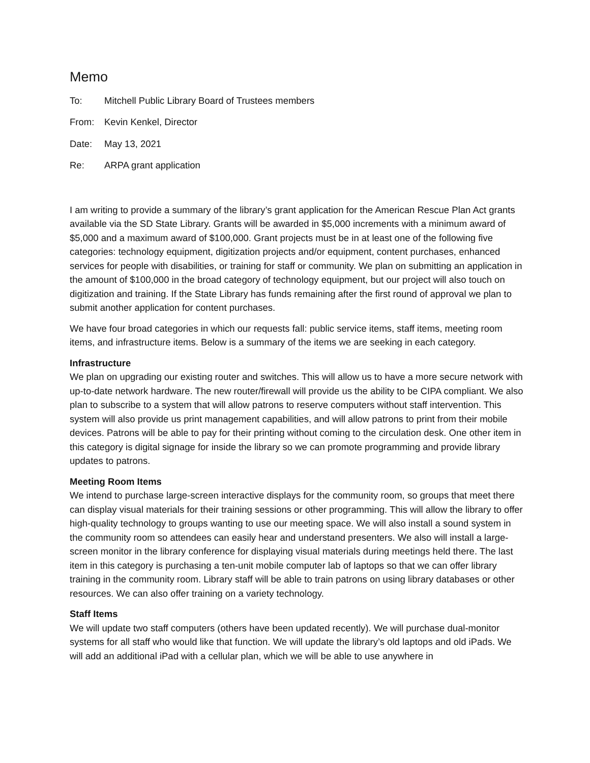Memo
To: Mitchell Public Library Board of Trustees members
From: Kevin Kenkel, Director
Date: May 13, 2021
Re: ARPA grant application
I am writing to provide a summary of the library’s grant application for the American Rescue Plan Act grants available via the SD State Library. Grants will be awarded in $5,000 increments with a minimum award of $5,000 and a maximum award of $100,000. Grant projects must be in at least one of the following five categories: technology equipment, digitization projects and/or equipment, content purchases, enhanced services for people with disabilities, or training for staff or community. We plan on submitting an application in the amount of $100,000 in the broad category of technology equipment, but our project will also touch on digitization and training. If the State Library has funds remaining after the first round of approval we plan to submit another application for content purchases.
We have four broad categories in which our requests fall: public service items, staff items, meeting room items, and infrastructure items. Below is a summary of the items we are seeking in each category.
Infrastructure
We plan on upgrading our existing router and switches. This will allow us to have a more secure network with up-to-date network hardware. The new router/firewall will provide us the ability to be CIPA compliant. We also plan to subscribe to a system that will allow patrons to reserve computers without staff intervention. This system will also provide us print management capabilities, and will allow patrons to print from their mobile devices. Patrons will be able to pay for their printing without coming to the circulation desk. One other item in this category is digital signage for inside the library so we can promote programming and provide library updates to patrons.
Meeting Room Items
We intend to purchase large-screen interactive displays for the community room, so groups that meet there can display visual materials for their training sessions or other programming. This will allow the library to offer high-quality technology to groups wanting to use our meeting space. We will also install a sound system in the community room so attendees can easily hear and understand presenters. We also will install a large-screen monitor in the library conference for displaying visual materials during meetings held there. The last item in this category is purchasing a ten-unit mobile computer lab of laptops so that we can offer library training in the community room. Library staff will be able to train patrons on using library databases or other resources. We can also offer training on a variety technology.
Staff Items
We will update two staff computers (others have been updated recently). We will purchase dual-monitor systems for all staff who would like that function. We will update the library’s old laptops and old iPads. We will add an additional iPad with a cellular plan, which we will be able to use anywhere in